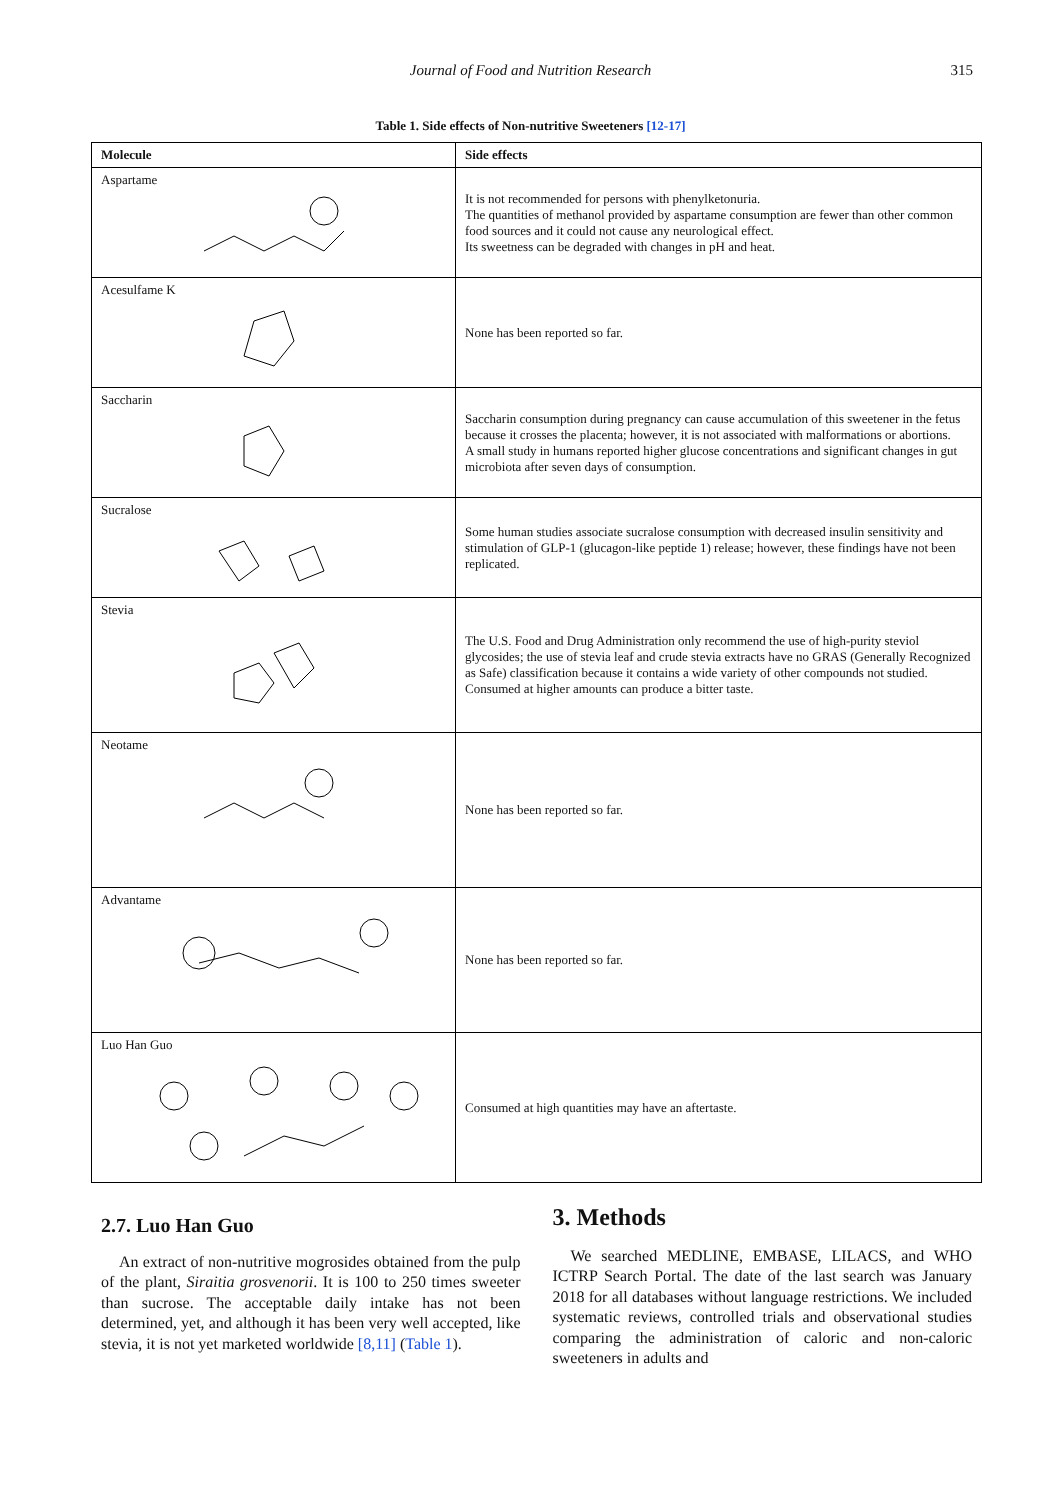Journal of Food and Nutrition Research 315
Table 1. Side effects of Non-nutritive Sweeteners [12-17]
| Molecule | Side effects |
| --- | --- |
| Aspartame | It is not recommended for persons with phenylketonuria. The quantities of methanol provided by aspartame consumption are fewer than other common food sources and it could not cause any neurological effect. Its sweetness can be degraded with changes in pH and heat. |
| Acesulfame K | None has been reported so far. |
| Saccharin | Saccharin consumption during pregnancy can cause accumulation of this sweetener in the fetus because it crosses the placenta; however, it is not associated with malformations or abortions. A small study in humans reported higher glucose concentrations and significant changes in gut microbiota after seven days of consumption. |
| Sucralose | Some human studies associate sucralose consumption with decreased insulin sensitivity and stimulation of GLP-1 (glucagon-like peptide 1) release; however, these findings have not been replicated. |
| Stevia | The U.S. Food and Drug Administration only recommend the use of high-purity steviol glycosides; the use of stevia leaf and crude stevia extracts have no GRAS (Generally Recognized as Safe) classification because it contains a wide variety of other compounds not studied. Consumed at higher amounts can produce a bitter taste. |
| Neotame | None has been reported so far. |
| Advantame | None has been reported so far. |
| Luo Han Guo | Consumed at high quantities may have an aftertaste. |
2.7. Luo Han Guo
An extract of non-nutritive mogrosides obtained from the pulp of the plant, Siraitia grosvenorii. It is 100 to 250 times sweeter than sucrose. The acceptable daily intake has not been determined, yet, and although it has been very well accepted, like stevia, it is not yet marketed worldwide [8,11] (Table 1).
3. Methods
We searched MEDLINE, EMBASE, LILACS, and WHO ICTRP Search Portal. The date of the last search was January 2018 for all databases without language restrictions. We included systematic reviews, controlled trials and observational studies comparing the administration of caloric and non-caloric sweeteners in adults and